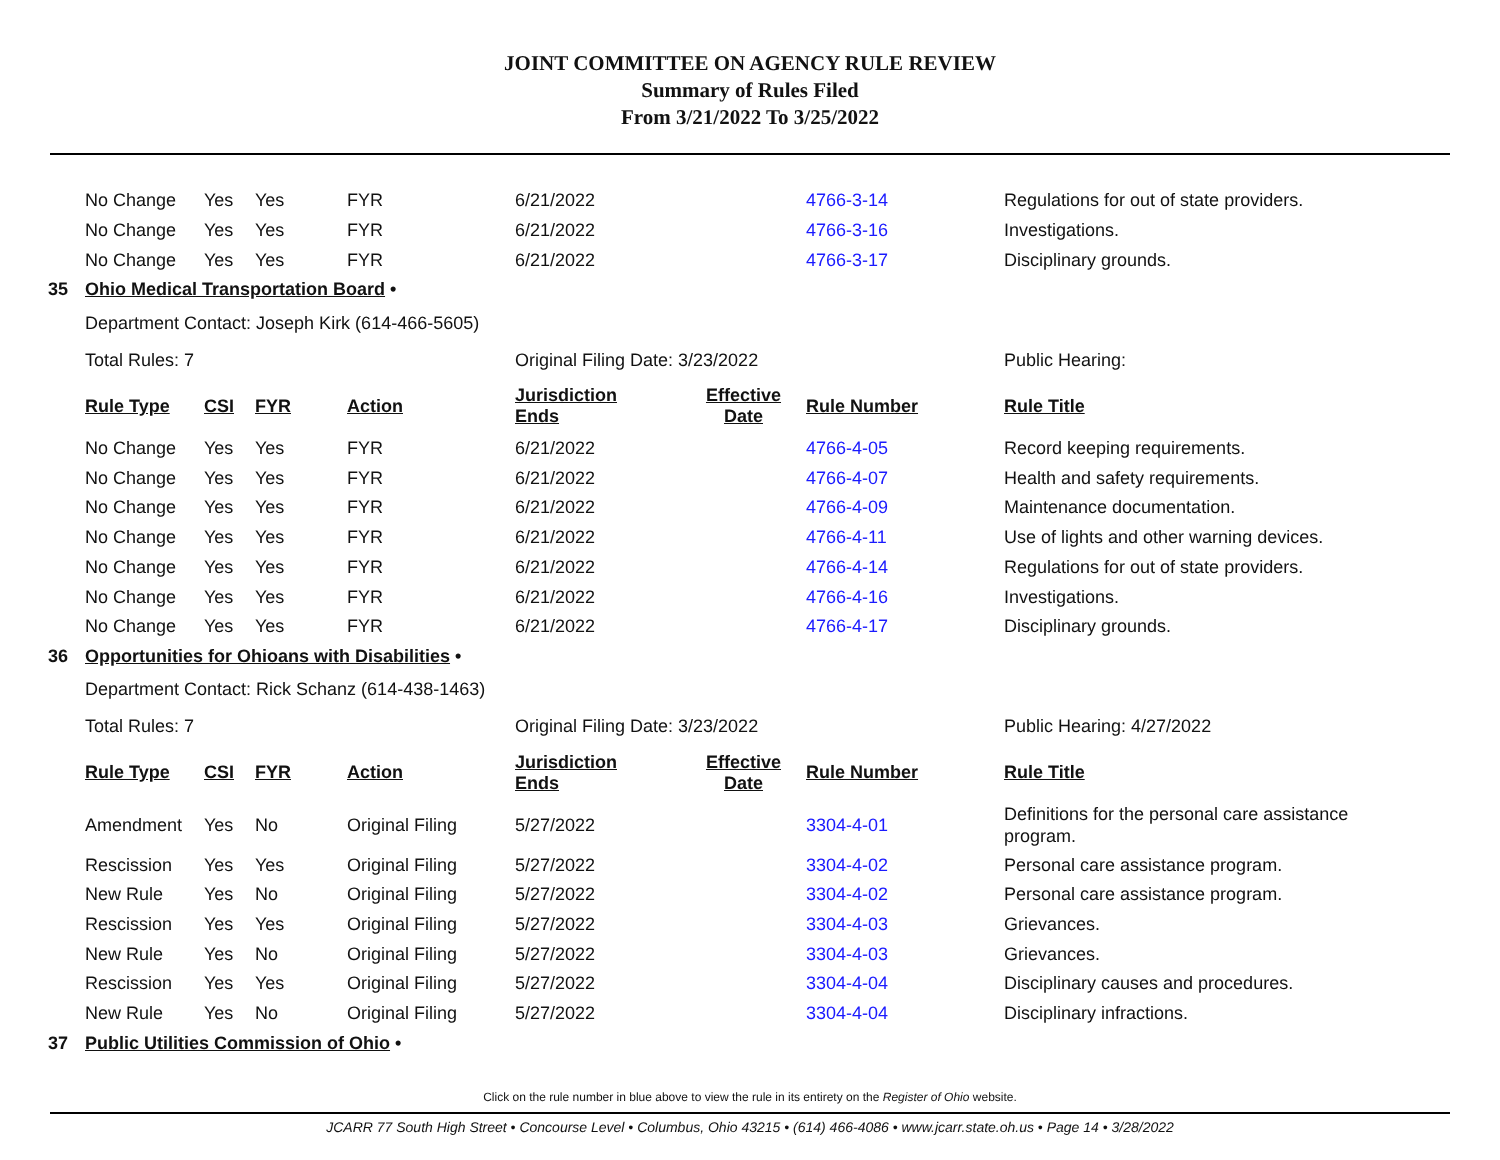JOINT COMMITTEE ON AGENCY RULE REVIEW
Summary of Rules Filed
From 3/21/2022 To 3/25/2022
| | No Change | Yes | Yes | FYR | 6/21/2022 | | 4766-3-14 | Regulations for out of state providers. |
| | No Change | Yes | Yes | FYR | 6/21/2022 | | 4766-3-16 | Investigations. |
| | No Change | Yes | Yes | FYR | 6/21/2022 | | 4766-3-17 | Disciplinary grounds. |
| 35 | Ohio Medical Transportation Board • | | | | | | | |
| | Department Contact: Joseph Kirk (614-466-5605) | | | | | | | |
| | Total Rules: 7 | | | | Original Filing Date: 3/23/2022 | | | Public Hearing: |
| | Rule Type | CSI | FYR | Action | Jurisdiction Ends | Effective Date | Rule Number | Rule Title |
| | No Change | Yes | Yes | FYR | 6/21/2022 | | 4766-4-05 | Record keeping requirements. |
| | No Change | Yes | Yes | FYR | 6/21/2022 | | 4766-4-07 | Health and safety requirements. |
| | No Change | Yes | Yes | FYR | 6/21/2022 | | 4766-4-09 | Maintenance documentation. |
| | No Change | Yes | Yes | FYR | 6/21/2022 | | 4766-4-11 | Use of lights and other warning devices. |
| | No Change | Yes | Yes | FYR | 6/21/2022 | | 4766-4-14 | Regulations for out of state providers. |
| | No Change | Yes | Yes | FYR | 6/21/2022 | | 4766-4-16 | Investigations. |
| | No Change | Yes | Yes | FYR | 6/21/2022 | | 4766-4-17 | Disciplinary grounds. |
| 36 | Opportunities for Ohioans with Disabilities • | | | | | | | |
| | Department Contact: Rick Schanz (614-438-1463) | | | | | | | |
| | Total Rules: 7 | | | | Original Filing Date: 3/23/2022 | | | Public Hearing: 4/27/2022 |
| | Rule Type | CSI | FYR | Action | Jurisdiction Ends | Effective Date | Rule Number | Rule Title |
| | Amendment | Yes | No | Original Filing | 5/27/2022 | | 3304-4-01 | Definitions for the personal care assistance program. |
| | Rescission | Yes | Yes | Original Filing | 5/27/2022 | | 3304-4-02 | Personal care assistance program. |
| | New Rule | Yes | No | Original Filing | 5/27/2022 | | 3304-4-02 | Personal care assistance program. |
| | Rescission | Yes | Yes | Original Filing | 5/27/2022 | | 3304-4-03 | Grievances. |
| | New Rule | Yes | No | Original Filing | 5/27/2022 | | 3304-4-03 | Grievances. |
| | Rescission | Yes | Yes | Original Filing | 5/27/2022 | | 3304-4-04 | Disciplinary causes and procedures. |
| | New Rule | Yes | No | Original Filing | 5/27/2022 | | 3304-4-04 | Disciplinary infractions. |
| 37 | Public Utilities Commission of Ohio • | | | | | | | |
Click on the rule number in blue above to view the rule in its entirety on the Register of Ohio website.
JCARR 77 South High Street • Concourse Level • Columbus, Ohio 43215 • (614) 466-4086 • www.jcarr.state.oh.us • Page 14 • 3/28/2022